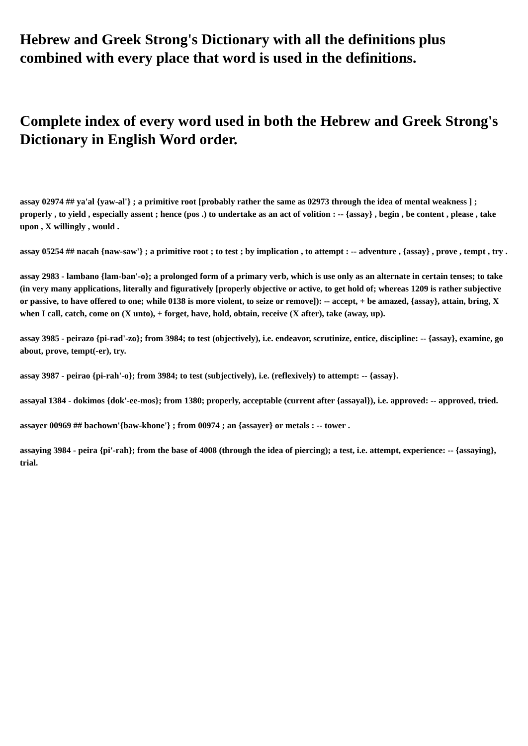Hebrew and Greek Strong's Dictionary with all the definitions plus combined with every place that word is used in the definitions.
Complete index of every word used in both the Hebrew and Greek Strong's Dictionary in English Word order.
assay 02974 ## ya'al {yaw-al'} ; a primitive root [probably rather the same as 02973 through the idea of mental weakness ] ; properly , to yield , especially assent ; hence (pos .) to undertake as an act of volition : -- {assay} , begin , be content , please , take upon , X willingly , would .
assay 05254 ## nacah {naw-saw'} ; a primitive root ; to test ; by implication , to attempt : -- adventure , {assay} , prove , tempt , try .
assay 2983 - lambano {lam-ban'-o}; a prolonged form of a primary verb, which is use only as an alternate in certain tenses; to take (in very many applications, literally and figuratively [properly objective or active, to get hold of; whereas 1209 is rather subjective or passive, to have offered to one; while 0138 is more violent, to seize or remove]): -- accept, + be amazed, {assay}, attain, bring, X when I call, catch, come on (X unto), + forget, have, hold, obtain, receive (X after), take (away, up).
assay 3985 - peirazo {pi-rad'-zo}; from 3984; to test (objectively), i.e. endeavor, scrutinize, entice, discipline: -- {assay}, examine, go about, prove, tempt(-er), try.
assay 3987 - peirao {pi-rah'-o}; from 3984; to test (subjectively), i.e. (reflexively) to attempt: -- {assay}.
assayal 1384 - dokimos {dok'-ee-mos}; from 1380; properly, acceptable (current after {assayal}), i.e. approved: -- approved, tried.
assayer 00969 ## bachown'{baw-khone'} ; from 00974 ; an {assayer} or metals : -- tower .
assaying 3984 - peira {pi'-rah}; from the base of 4008 (through the idea of piercing); a test, i.e. attempt, experience: -- {assaying}, trial.